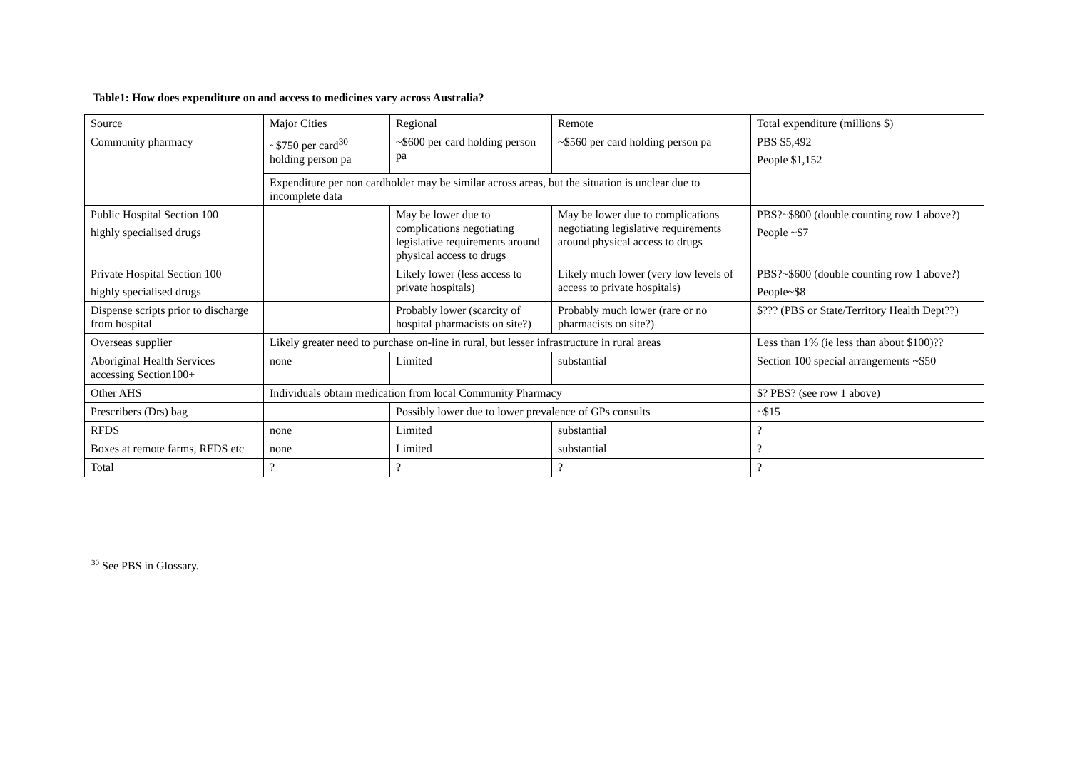Table1: How does expenditure on and access to medicines vary across Australia?
| Source | Major Cities | Regional | Remote | Total expenditure (millions $) |
| Community pharmacy | ~$750 per card<sup>30</sup> holding person pa | ~$600 per card holding person pa | ~$560 per card holding person pa | PBS $5,492 People $1,152 |
| | Expenditure per non cardholder may be similar across areas, but the situation is unclear due to incomplete data | | | |
| Public Hospital Section 100 highly specialised drugs | | May be lower due to complications negotiating legislative requirements around physical access to drugs | May be lower due to complications negotiating legislative requirements around physical access to drugs | PBS?~$800 (double counting row 1 above?) People ~$7 |
| Private Hospital Section 100 highly specialised drugs | | Likely lower (less access to private hospitals) | Likely much lower (very low levels of access to private hospitals) | PBS?~$600 (double counting row 1 above?) People~$8 |
| Dispense scripts prior to discharge from hospital | | Probably lower (scarcity of hospital pharmacists on site?) | Probably much lower (rare or no pharmacists on site?) | $??? (PBS or State/Territory Health Dept??) |
| Overseas supplier | Likely greater need to purchase on-line in rural, but lesser infrastructure in rural areas | | | Less than 1% (ie less than about $100)?? |
| Aboriginal Health Services accessing Section100+ | none | Limited | substantial | Section 100 special arrangements ~$50 |
| Other AHS | Individuals obtain medication from local Community Pharmacy | | | $? PBS? (see row 1 above) |
| Prescribers (Drs) bag | | Possibly lower due to lower prevalence of GPs consults | | ~$15 |
| RFDS | none | Limited | substantial | ? |
| Boxes at remote farms, RFDS etc | none | Limited | substantial | ? |
| Total | ? | ? | ? | ? |
<sup>30</sup> See PBS in Glossary.